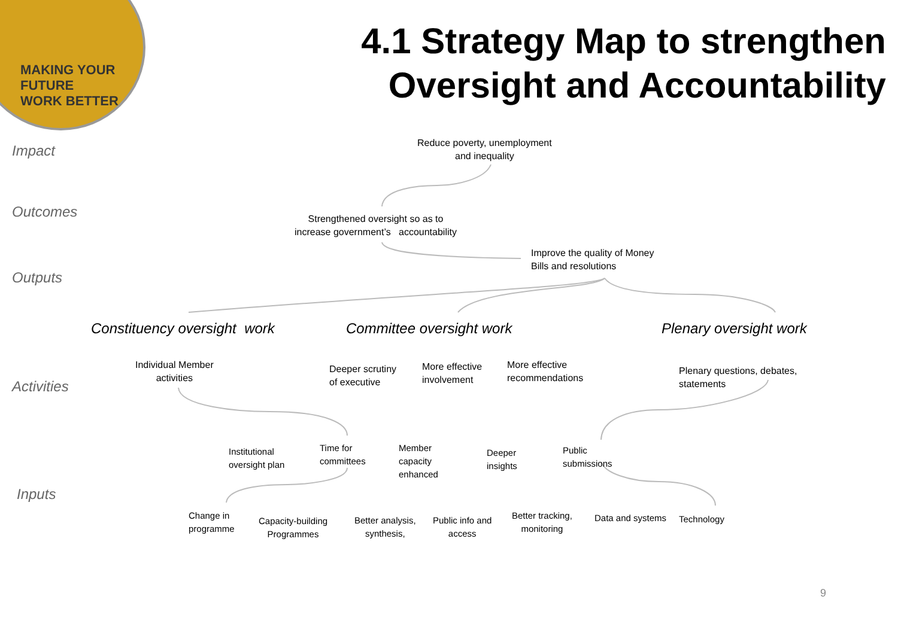MAKING YOUR FUTURE
WORK BETTER
4.1 Strategy Map to strengthen Oversight and Accountability
Impact
Outcomes
Outputs
Activities
Inputs
Reduce poverty, unemployment
and inequality
Strengthened oversight so as to
increase government’s accountability
Improve the quality of Money
Bills and resolutions
Constituency oversight work Committee oversight work Plenary oversight work
Individual Member
activities
Deeper scrutiny
of executive
More effective
involvement
More effective
recommendations
Plenary questions, debates,
statements
Institutional
oversight plan
Time for
committees
Member
capacity
enhanced
Deeper
insights
Public
submissions
Change in
programme
Capacity-building
Programmes
Better analysis,
synthesis,
Public info and
access
Better tracking,
monitoring
Data and systems Technology
9